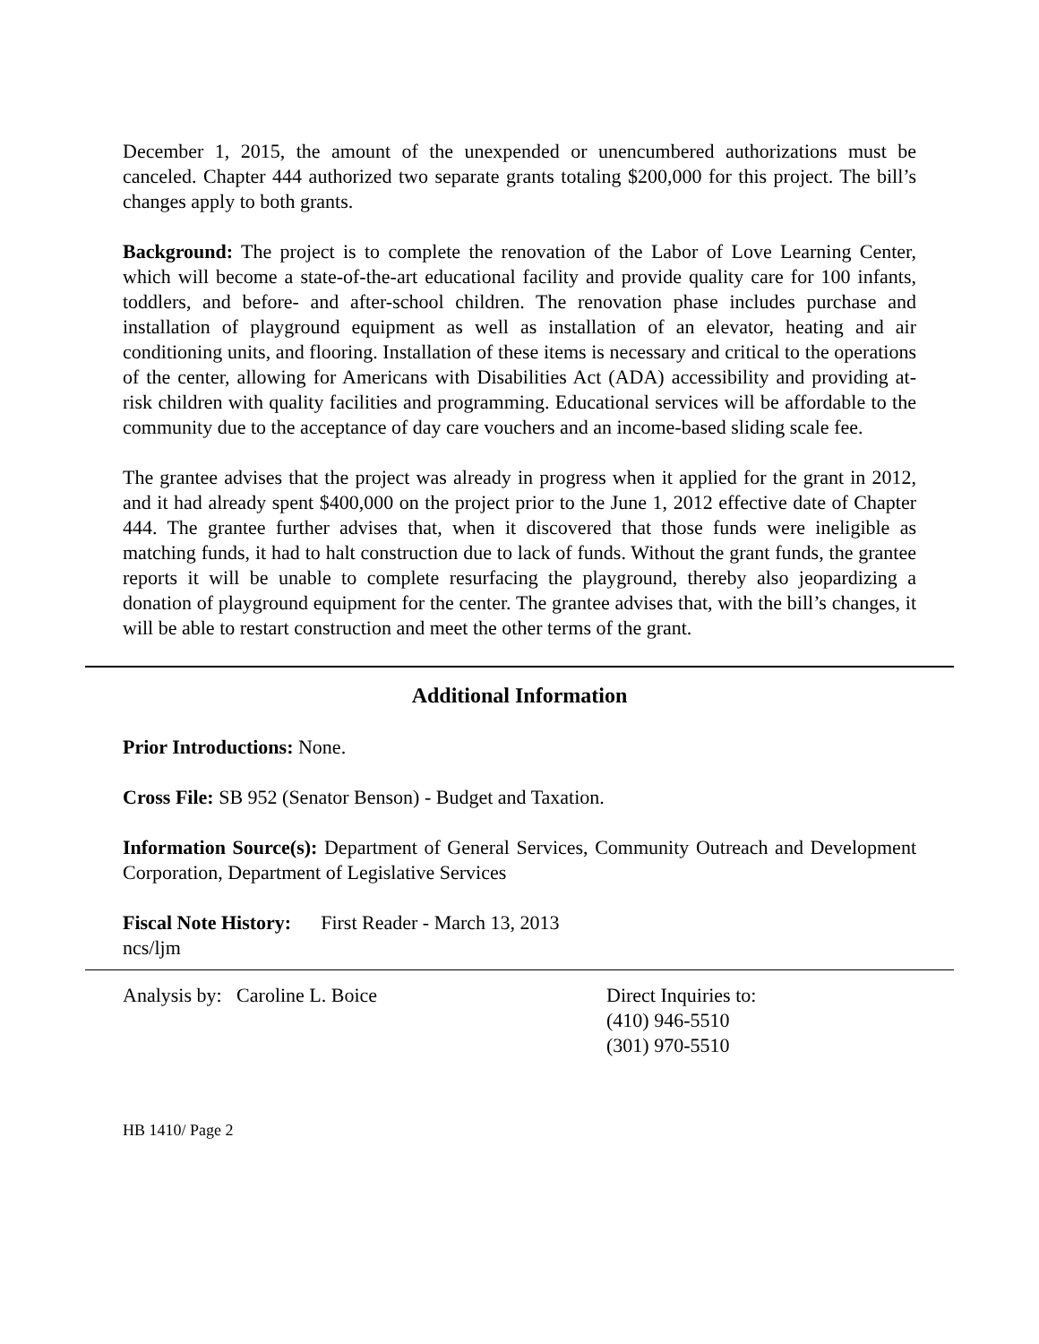December 1, 2015, the amount of the unexpended or unencumbered authorizations must be canceled. Chapter 444 authorized two separate grants totaling $200,000 for this project. The bill’s changes apply to both grants.
Background: The project is to complete the renovation of the Labor of Love Learning Center, which will become a state-of-the-art educational facility and provide quality care for 100 infants, toddlers, and before- and after-school children. The renovation phase includes purchase and installation of playground equipment as well as installation of an elevator, heating and air conditioning units, and flooring. Installation of these items is necessary and critical to the operations of the center, allowing for Americans with Disabilities Act (ADA) accessibility and providing at-risk children with quality facilities and programming. Educational services will be affordable to the community due to the acceptance of day care vouchers and an income-based sliding scale fee.
The grantee advises that the project was already in progress when it applied for the grant in 2012, and it had already spent $400,000 on the project prior to the June 1, 2012 effective date of Chapter 444. The grantee further advises that, when it discovered that those funds were ineligible as matching funds, it had to halt construction due to lack of funds. Without the grant funds, the grantee reports it will be unable to complete resurfacing the playground, thereby also jeopardizing a donation of playground equipment for the center. The grantee advises that, with the bill’s changes, it will be able to restart construction and meet the other terms of the grant.
Additional Information
Prior Introductions: None.
Cross File: SB 952 (Senator Benson) - Budget and Taxation.
Information Source(s): Department of General Services, Community Outreach and Development Corporation, Department of Legislative Services
Fiscal Note History: First Reader - March 13, 2013
ncs/ljm
Analysis by: Caroline L. Boice Direct Inquiries to:
(410) 946-5510
(301) 970-5510
HB 1410/ Page 2